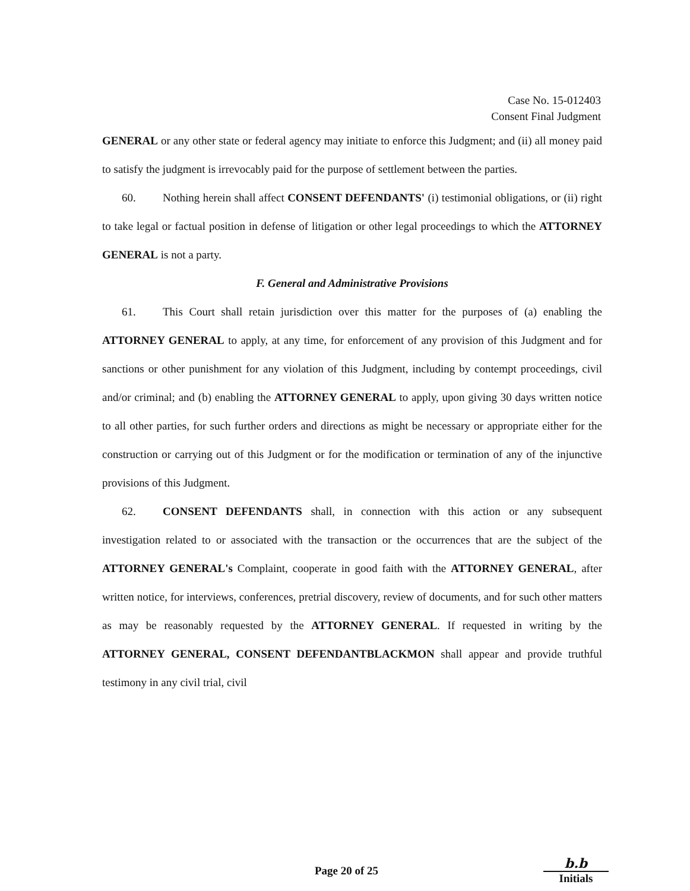Case No. 15-012403
Consent Final Judgment
GENERAL or any other state or federal agency may initiate to enforce this Judgment; and (ii) all money paid to satisfy the judgment is irrevocably paid for the purpose of settlement between the parties.
60. Nothing herein shall affect CONSENT DEFENDANTS' (i) testimonial obligations, or (ii) right to take legal or factual position in defense of litigation or other legal proceedings to which the ATTORNEY GENERAL is not a party.
F. General and Administrative Provisions
61. This Court shall retain jurisdiction over this matter for the purposes of (a) enabling the ATTORNEY GENERAL to apply, at any time, for enforcement of any provision of this Judgment and for sanctions or other punishment for any violation of this Judgment, including by contempt proceedings, civil and/or criminal; and (b) enabling the ATTORNEY GENERAL to apply, upon giving 30 days written notice to all other parties, for such further orders and directions as might be necessary or appropriate either for the construction or carrying out of this Judgment or for the modification or termination of any of the injunctive provisions of this Judgment.
62. CONSENT DEFENDANTS shall, in connection with this action or any subsequent investigation related to or associated with the transaction or the occurrences that are the subject of the ATTORNEY GENERAL's Complaint, cooperate in good faith with the ATTORNEY GENERAL, after written notice, for interviews, conferences, pretrial discovery, review of documents, and for such other matters as may be reasonably requested by the ATTORNEY GENERAL. If requested in writing by the ATTORNEY GENERAL, CONSENT DEFENDANTBLACKMON shall appear and provide truthful testimony in any civil trial, civil
Page 20 of 25
b.b
Initials